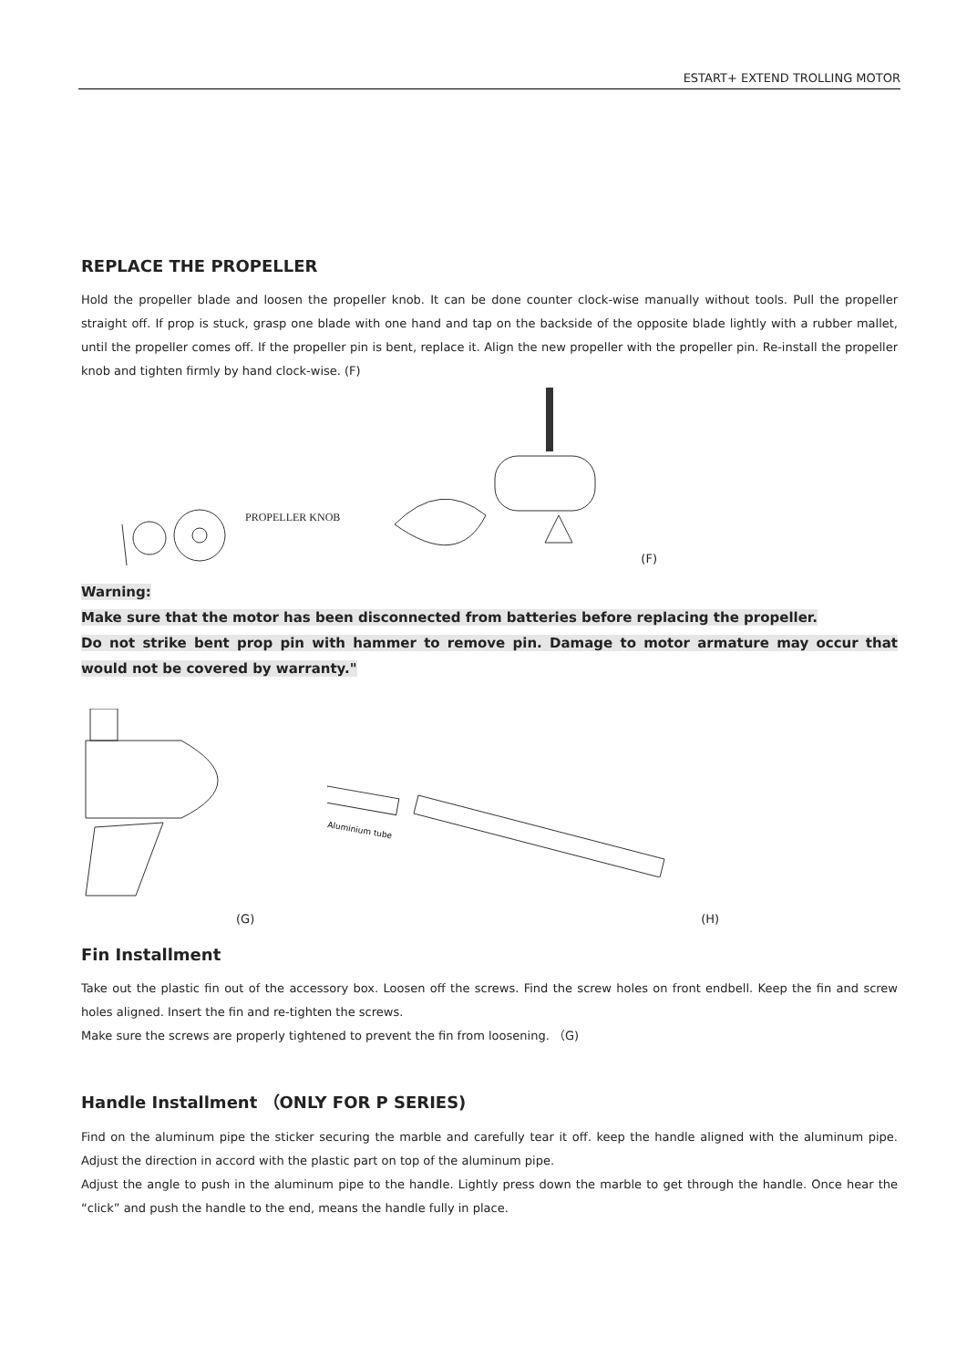ESTART+ EXTEND TROLLING MOTOR
REPLACE THE PROPELLER
Hold the propeller blade and loosen the propeller knob. It can be done counter clock-wise manually without tools. Pull the propeller straight off. If prop is stuck, grasp one blade with one hand and tap on the backside of the opposite blade lightly with a rubber mallet, until the propeller comes off. If the propeller pin is bent, replace it. Align the new propeller with the propeller pin. Re-install the propeller knob and tighten firmly by hand clock-wise. (F)
PROPELLER KNOB (F)
Warning:
Make sure that the motor has been disconnected from batteries before replacing the propeller.
Do not strike bent prop pin with hammer to remove pin. Damage to motor armature may occur that would not be covered by warranty."
Aluminium tube
(G) (H)
Fin Installment
Take out the plastic fin out of the accessory box. Loosen off the screws. Find the screw holes on front endbell. Keep the fin and screw holes aligned. Insert the fin and re-tighten the screws.
Make sure the screws are properly tightened to prevent the fin from loosening. （G)
Handle Installment （ONLY FOR P SERIES)
Find on the aluminum pipe the sticker securing the marble and carefully tear it off. keep the handle aligned with the aluminum pipe. Adjust the direction in accord with the plastic part on top of the aluminum pipe.
Adjust the angle to push in the aluminum pipe to the handle. Lightly press down the marble to get through the handle. Once hear the “click” and push the handle to the end, means the handle fully in place.